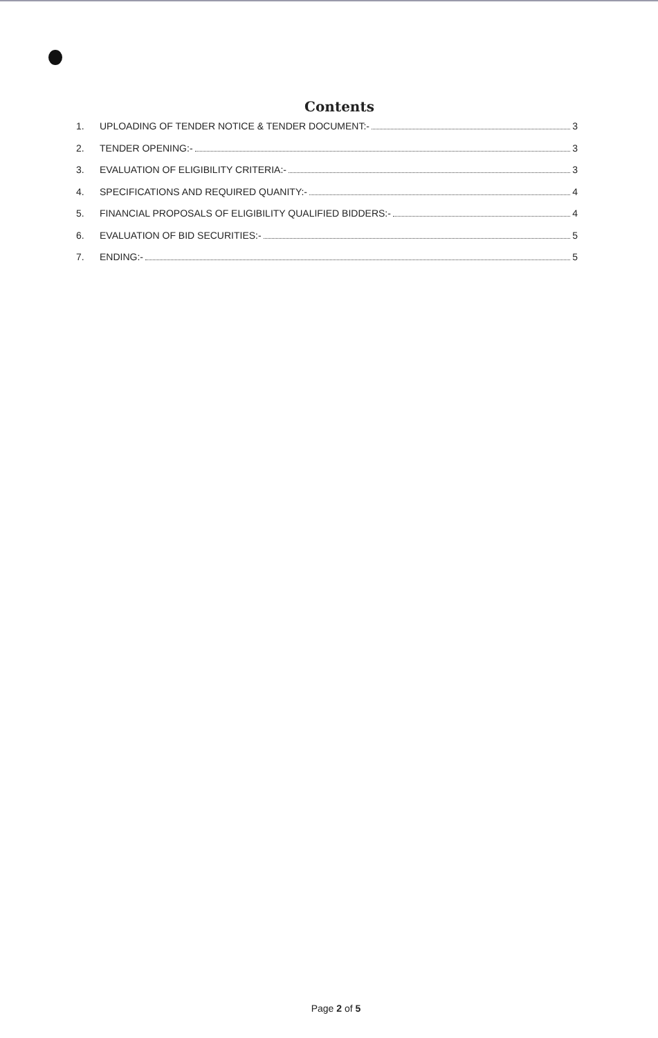Contents
1. UPLOADING OF TENDER NOTICE & TENDER DOCUMENT:- 3
2. TENDER OPENING:- 3
3. EVALUATION OF ELIGIBILITY CRITERIA:- 3
4. SPECIFICATIONS AND REQUIRED QUANITY:- 4
5. FINANCIAL PROPOSALS OF ELIGIBILITY QUALIFIED BIDDERS:- 4
6. EVALUATION OF BID SECURITIES:- 5
7. ENDING:- 5
Page 2 of 5